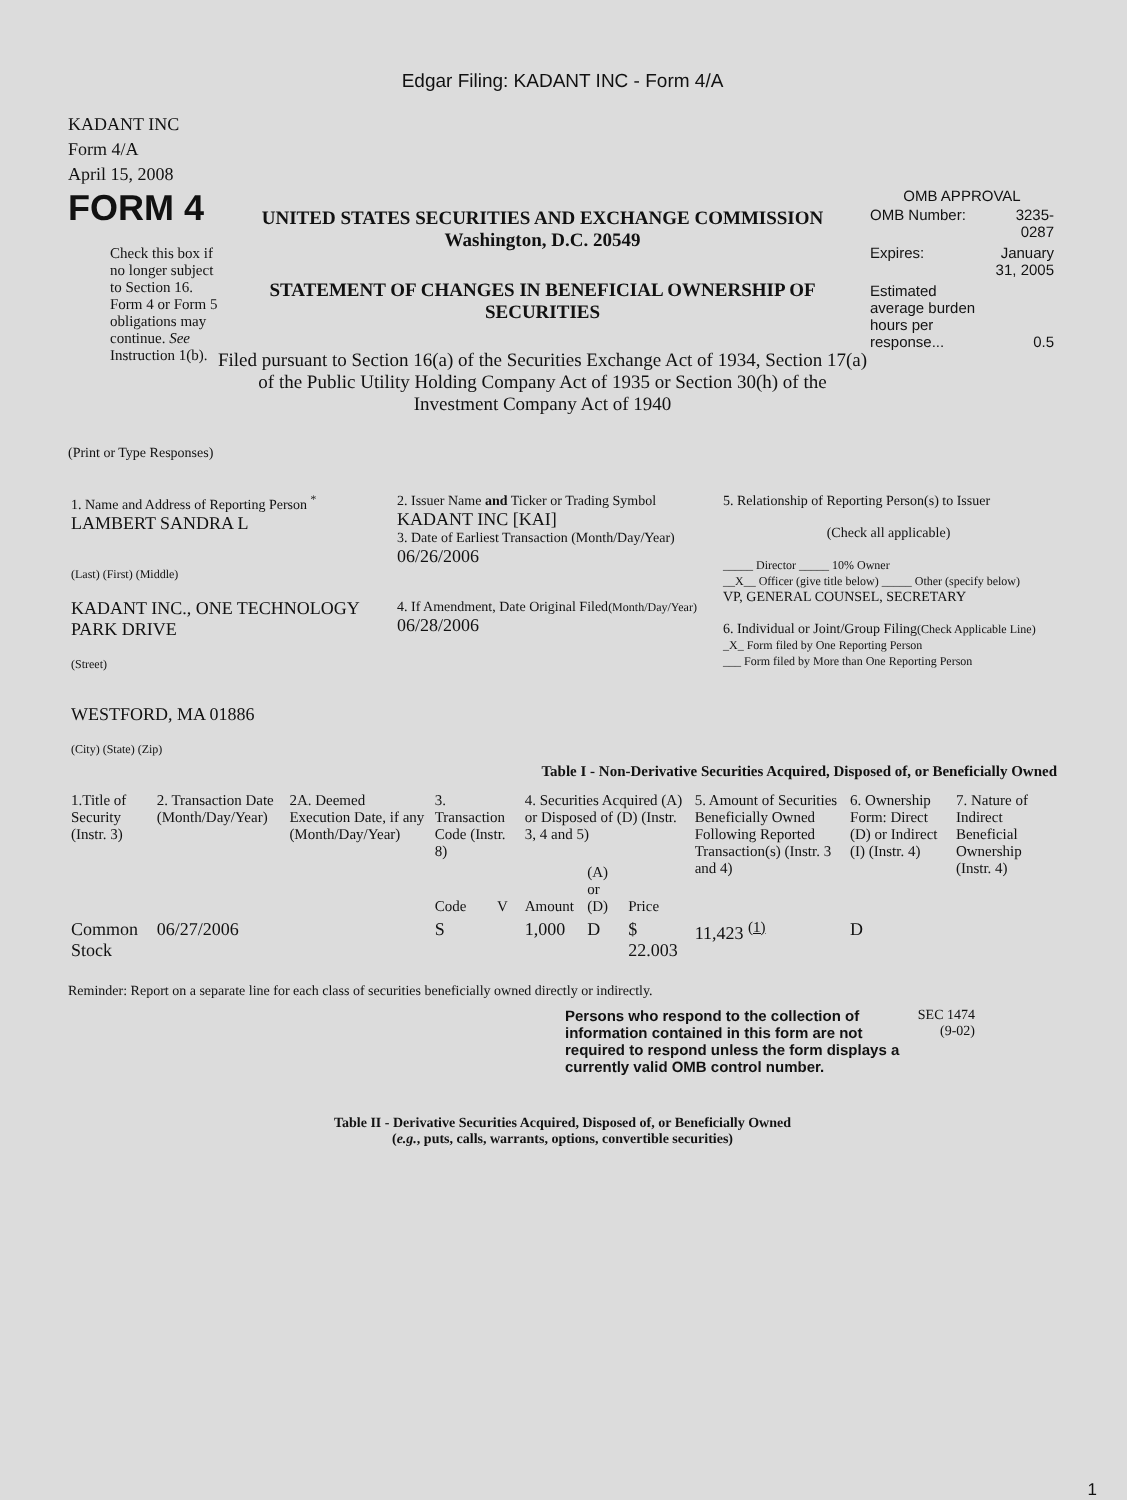Edgar Filing: KADANT INC - Form 4/A
KADANT INC
Form 4/A
April 15, 2008
FORM 4
Check this box if no longer subject to Section 16. Form 4 or Form 5 obligations may continue. See Instruction 1(b).
UNITED STATES SECURITIES AND EXCHANGE COMMISSION
Washington, D.C. 20549
STATEMENT OF CHANGES IN BENEFICIAL OWNERSHIP OF SECURITIES
Filed pursuant to Section 16(a) of the Securities Exchange Act of 1934, Section 17(a) of the Public Utility Holding Company Act of 1935 or Section 30(h) of the Investment Company Act of 1940
OMB APPROVAL
| OMB Number: | 3235-0287 |
| Expires: | January 31, 2005 |
| Estimated average burden hours per response... | 0.5 |
(Print or Type Responses)
| 1. Name and Address of Reporting Person <sup>*</sup> LAMBERT SANDRA L (Last) (First) (Middle) KADANT INC., ONE TECHNOLOGY PARK DRIVE (Street) WESTFORD, MA 01886 (City) (State) (Zip) | 2. Issuer Name and Ticker or Trading Symbol KADANT INC [KAI] 3. Date of Earliest Transaction (Month/Day/Year) 06/26/2006 4. If Amendment, Date Original Filed (Month/Day/Year) 06/28/2006 | 5. Relationship of Reporting Person(s) to Issuer (Check all applicable) _____ Director _____ 10% Owner __X__ Officer (give title below) _____ Other (specify below) VP, GENERAL COUNSEL, SECRETARY 6. Individual or Joint/Group Filing (Check Applicable Line) _X_ Form filed by One Reporting Person ___ Form filed by More than One Reporting Person |
Table I - Non-Derivative Securities Acquired, Disposed of, or Beneficially Owned
| 1.Title of Security (Instr. 3) | 2. Transaction Date (Month/Day/Year) | 2A. Deemed Execution Date, if any (Month/Day/Year) | 3. Transaction Code (Instr. 8) | | 4. Securities Acquired (A) or Disposed of (D) (Instr. 3, 4 and 5) | | | 5. Amount of Securities Beneficially Owned Following Reported Transaction(s) (Instr. 3 and 4) | 6. Ownership Form: Direct (D) or Indirect (I) (Instr. 4) | 7. Nature of Indirect Beneficial Ownership (Instr. 4) |
| --- | --- | --- | --- | --- | --- | --- | --- | --- | --- | --- |
| | | | Code | V | Amount | (A) or (D) | Price | | | |
| Common Stock | 06/27/2006 | | S | | 1,000 | D | $ 22.003 | 11,423 <sup>(1)</sup> | D | |
Reminder: Report on a separate line for each class of securities beneficially owned directly or indirectly.
Persons who respond to the collection of information contained in this form are not required to respond unless the form displays a currently valid OMB control number.
SEC 1474 (9-02)
Table II - Derivative Securities Acquired, Disposed of, or Beneficially Owned
(e.g., puts, calls, warrants, options, convertible securities)
1